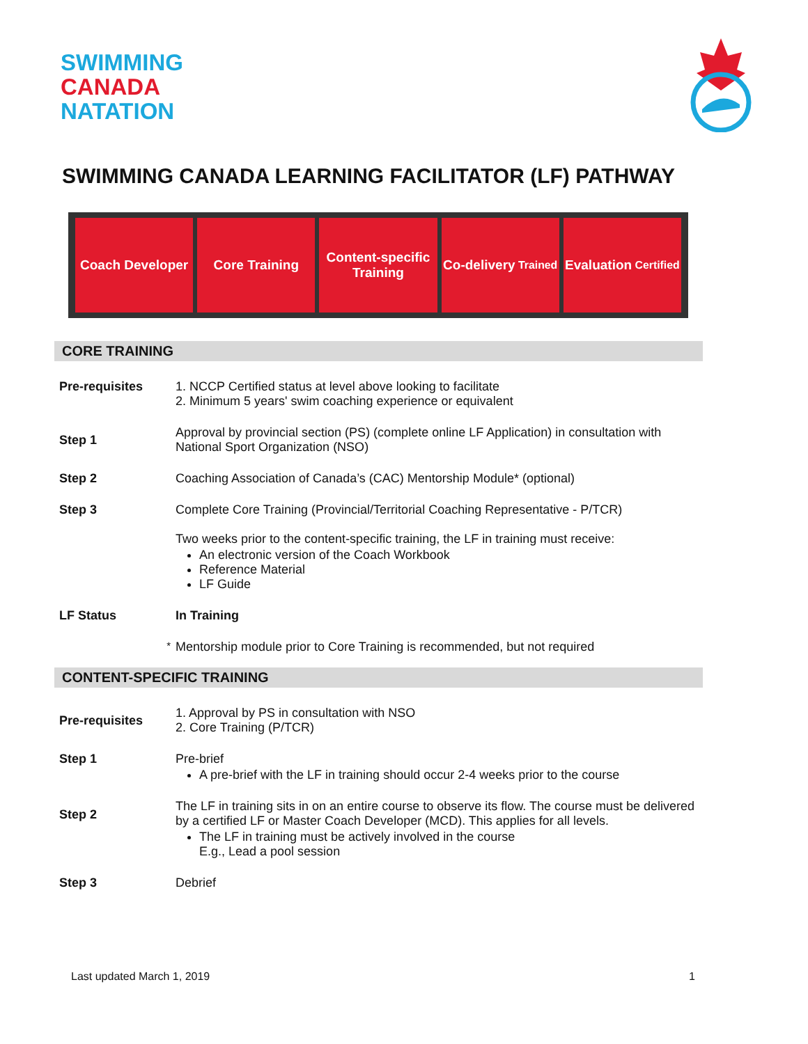SWIMMING
CANADA
NATATION
SWIMMING CANADA LEARNING FACILITATOR (LF) PATHWAY
Coach Developer Core Training Content-specific Training Co-delivery Trained
Evaluation Certified
CORE TRAINING
| Pre-requisites | 1. NCCP Certified status at level above looking to facilitate 2. Minimum 5 years' swim coaching experience or equivalent |
| Step 1 | Approval by provincial section (PS) (complete online LF Application) in consultation with National Sport Organization (NSO) |
| Step 2 | Coaching Association of Canada’s (CAC) Mentorship Module* (optional) |
| Step 3 | Complete Core Training (Provincial/Territorial Coaching Representative - P/TCR) Two weeks prior to the content-specific training, the LF in training must receive: An electronic version of the Coach Workbook Reference Material LF Guide |
| LF Status | In Training |
| <sup>*</sup> | Mentorship module prior to Core Training is recommended, but not required |
CONTENT-SPECIFIC TRAINING
| Pre-requisites | 1. Approval by PS in consultation with NSO 2. Core Training (P/TCR) |
| Step 1 | Pre-brief A pre-brief with the LF in training should occur 2-4 weeks prior to the course |
| Step 2 | The LF in training sits in on an entire course to observe its flow. The course must be delivered by a certified LF or Master Coach Developer (MCD). This applies for all levels. The LF in training must be actively involved in the course E.g., Lead a pool session |
| Step 3 | Debrief |
Last updated March 1, 2019 1